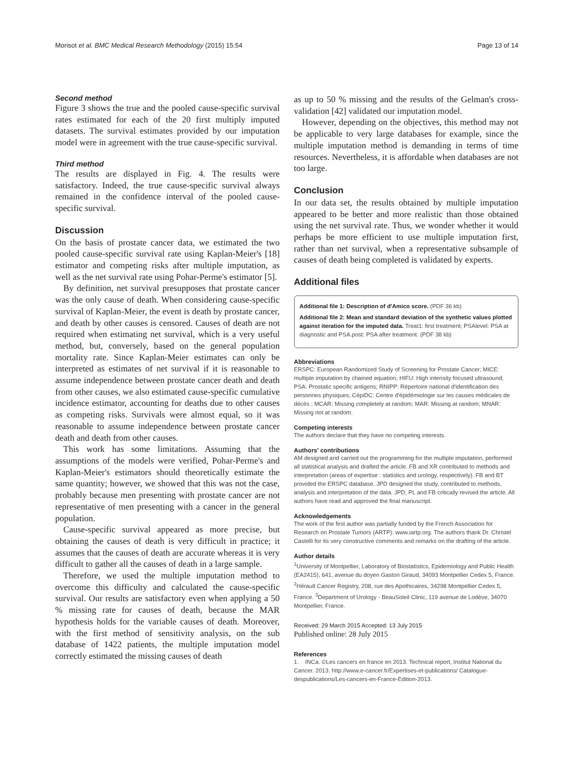Morisot et al. BMC Medical Research Methodology (2015) 15:54 Page 13 of 14
Second method
Figure 3 shows the true and the pooled cause-specific survival rates estimated for each of the 20 first multiply imputed datasets. The survival estimates provided by our imputation model were in agreement with the true cause-specific survival.
Third method
The results are displayed in Fig. 4. The results were satisfactory. Indeed, the true cause-specific survival always remained in the confidence interval of the pooled cause-specific survival.
Discussion
On the basis of prostate cancer data, we estimated the two pooled cause-specific survival rate using Kaplan-Meier's [18] estimator and competing risks after multiple imputation, as well as the net survival rate using Pohar-Perme's estimator [5].
By definition, net survival presupposes that prostate cancer was the only cause of death. When considering cause-specific survival of Kaplan-Meier, the event is death by prostate cancer, and death by other causes is censored. Causes of death are not required when estimating net survival, which is a very useful method, but, conversely, based on the general population mortality rate. Since Kaplan-Meier estimates can only be interpreted as estimates of net survival if it is reasonable to assume independence between prostate cancer death and death from other causes, we also estimated cause-specific cumulative incidence estimator, accounting for deaths due to other causes as competing risks. Survivals were almost equal, so it was reasonable to assume independence between prostate cancer death and death from other causes.
This work has some limitations. Assuming that the assumptions of the models were verified, Pohar-Perme's and Kaplan-Meier's estimators should theoretically estimate the same quantity; however, we showed that this was not the case, probably because men presenting with prostate cancer are not representative of men presenting with a cancer in the general population.
Cause-specific survival appeared as more precise, but obtaining the causes of death is very difficult in practice; it assumes that the causes of death are accurate whereas it is very difficult to gather all the causes of death in a large sample.
Therefore, we used the multiple imputation method to overcome this difficulty and calculated the cause-specific survival. Our results are satisfactory even when applying a 50 % missing rate for causes of death, because the MAR hypothesis holds for the variable causes of death. Moreover, with the first method of sensitivity analysis, on the sub database of 1422 patients, the multiple imputation model correctly estimated the missing causes of death
as up to 50 % missing and the results of the Gelman's cross-validation [42] validated our imputation model.
However, depending on the objectives, this method may not be applicable to very large databases for example, since the multiple imputation method is demanding in terms of time resources. Nevertheless, it is affordable when databases are not too large.
Conclusion
In our data set, the results obtained by multiple imputation appeared to be better and more realistic than those obtained using the net survival rate. Thus, we wonder whether it would perhaps be more efficient to use multiple imputation first, rather than net survival, when a representative subsample of causes of death being completed is validated by experts.
Additional files
Additional file 1: Description of d'Amico score. (PDF 36 kb)
Additional file 2: Mean and standard deviation of the synthetic values plotted against iteration for the imputed data. Treat1: first treatment; PSAlevel: PSA at diagnostic and PSA.post: PSA after treatment. (PDF 38 kb)
Abbreviations
ERSPC: European Randomized Study of Screening for Prostate Cancer; MICE: multiple imputation by chained equation; HIFU: High intensity focused ultrasound; PSA: Prostatic specific antigens; RNIPP: Répertoire national d'identification des personnes physiques; CépiDC: Centre d'épidémiologie sur les causes médicales de décès ; MCAR: Missing completely at random; MAR: Missing at random; MNAR: Missing not at random.
Competing interests
The authors declare that they have no competing interests.
Authors' contributions
AM designed and carried out the programming for the multiple imputation, performed all statistical analysis and drafted the article. FB and XR contributed to methods and interpretation (areas of expertise : statistics and urology, respectively). FB and BT provided the ERSPC database. JPD designed the study, contributed to methods, analysis and interpretation of the data. JPD, PL and FB critically revised the article. All authors have read and approved the final manuscript.
Acknowledgements
The work of the first author was partially funded by the French Association for Research on Prostate Tumors (ARTP): www.iartp.org. The authors thank Dr. Christel Castelli for its very constructive comments and remarks on the drafting of the article.
Author details
<sup>1</sup> University of Montpellier, Laboratory of Biostatistics, Epidemiology and Public Health (EA2415), 641, avenue du doyen Gaston Giraud, 34093 Montpellier Cedex 5, France. <sup>2</sup>Hérault Cancer Registry, 208, rue des Apothicaires, 34298 Montpellier Cedex 5, France. <sup>3</sup>Department of Urology - BeauSoleil Clinic, 119 avenue de Lodève, 34070 Montpellier, France.
Received: 29 March 2015 Accepted: 13 July 2015
Published online: 28 July 2015
References
1. INCa. ©Les cancers en france en 2013. Technical report, Institut National du Cancer. 2013. http://www.e-cancer.fr/Expertises-et-publications/ Catalogue-despublications/Les-cancers-en-France-Edition-2013.